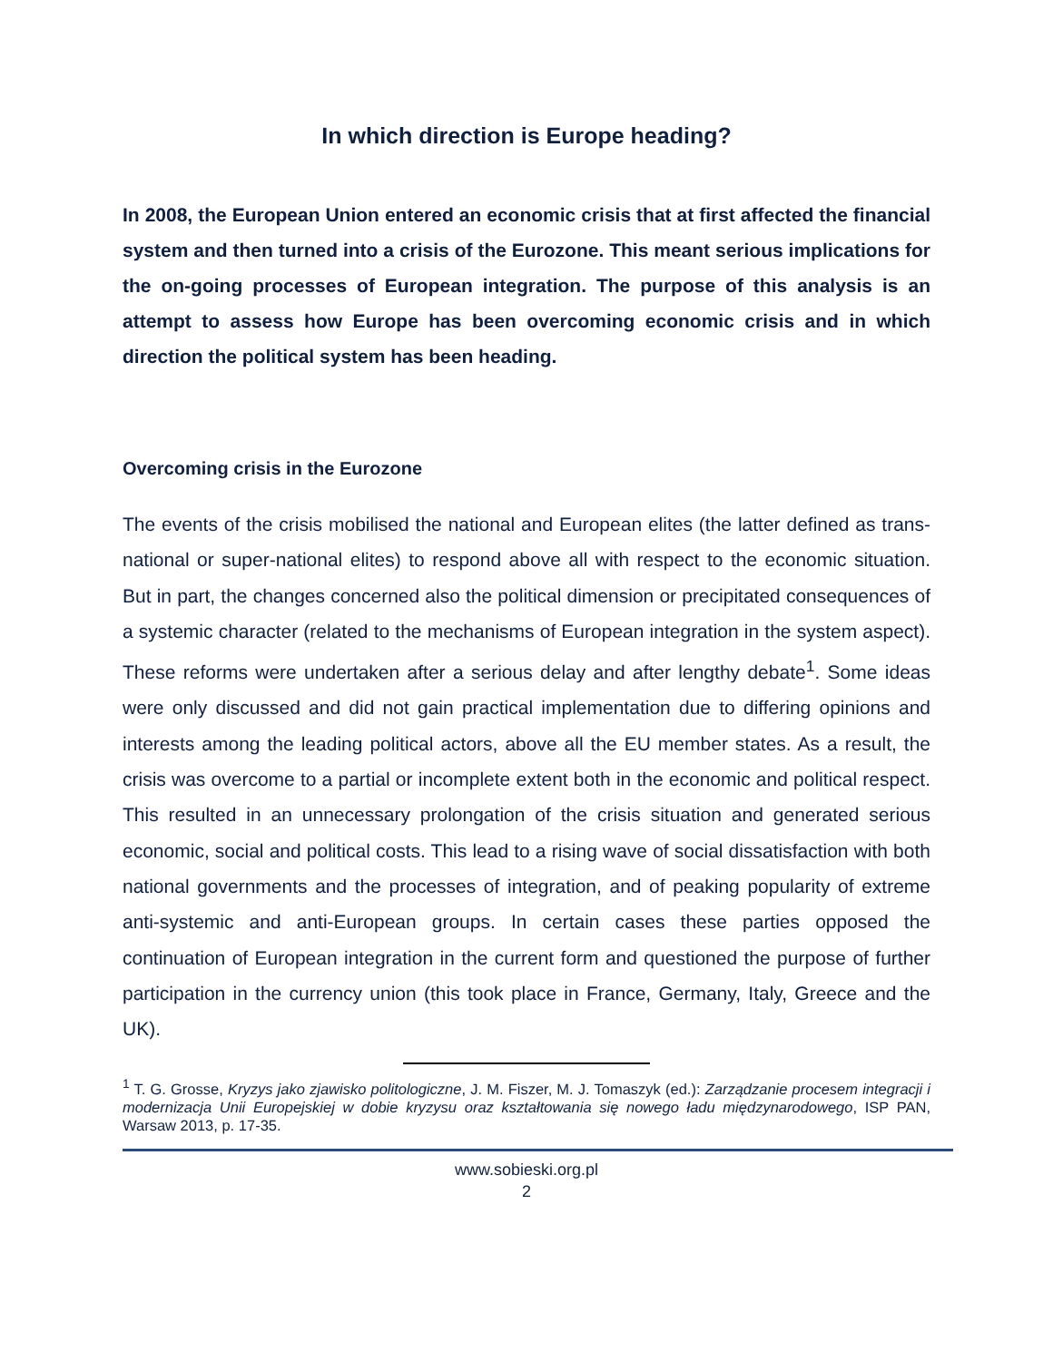In which direction is Europe heading?
In 2008, the European Union entered an economic crisis that at first affected the financial system and then turned into a crisis of the Eurozone. This meant serious implications for the on-going processes of European integration. The purpose of this analysis is an attempt to assess how Europe has been overcoming economic crisis and in which direction the political system has been heading.
Overcoming crisis in the Eurozone
The events of the crisis mobilised the national and European elites (the latter defined as trans-national or super-national elites) to respond above all with respect to the economic situation. But in part, the changes concerned also the political dimension or precipitated consequences of a systemic character (related to the mechanisms of European integration in the system aspect). These reforms were undertaken after a serious delay and after lengthy debate<sup>1</sup>. Some ideas were only discussed and did not gain practical implementation due to differing opinions and interests among the leading political actors, above all the EU member states. As a result, the crisis was overcome to a partial or incomplete extent both in the economic and political respect. This resulted in an unnecessary prolongation of the crisis situation and generated serious economic, social and political costs. This lead to a rising wave of social dissatisfaction with both national governments and the processes of integration, and of peaking popularity of extreme anti-systemic and anti-European groups. In certain cases these parties opposed the continuation of European integration in the current form and questioned the purpose of further participation in the currency union (this took place in France, Germany, Italy, Greece and the UK).
<sup>1</sup> T. G. Grosse, Kryzys jako zjawisko politologiczne, J. M. Fiszer, M. J. Tomaszyk (ed.): Zarządzanie procesem integracji i modernizacja Unii Europejskiej w dobie kryzysu oraz kształtowania się nowego ładu międzynarodowego, ISP PAN, Warsaw 2013, p. 17-35.
www.sobieski.org.pl
2